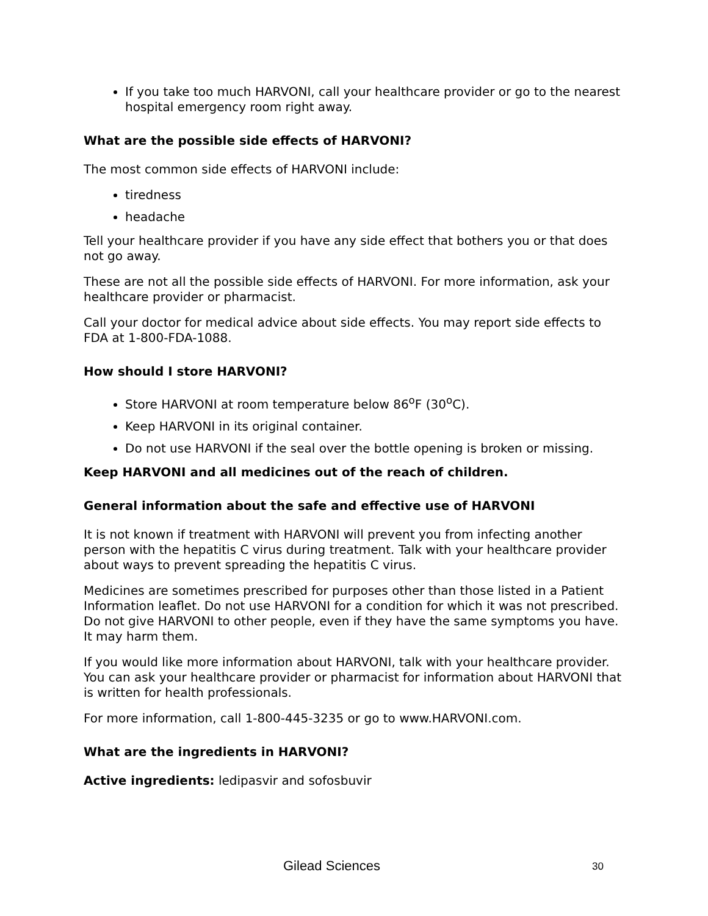If you take too much HARVONI, call your healthcare provider or go to the nearest hospital emergency room right away.
What are the possible side effects of HARVONI?
The most common side effects of HARVONI include:
tiredness
headache
Tell your healthcare provider if you have any side effect that bothers you or that does not go away.
These are not all the possible side effects of HARVONI. For more information, ask your healthcare provider or pharmacist.
Call your doctor for medical advice about side effects. You may report side effects to FDA at 1-800-FDA-1088.
How should I store HARVONI?
Store HARVONI at room temperature below 86<sup>o</sup>F (30<sup>o</sup>C).
Keep HARVONI in its original container.
Do not use HARVONI if the seal over the bottle opening is broken or missing.
Keep HARVONI and all medicines out of the reach of children.
General information about the safe and effective use of HARVONI
It is not known if treatment with HARVONI will prevent you from infecting another person with the hepatitis C virus during treatment. Talk with your healthcare provider about ways to prevent spreading the hepatitis C virus.
Medicines are sometimes prescribed for purposes other than those listed in a Patient Information leaflet. Do not use HARVONI for a condition for which it was not prescribed. Do not give HARVONI to other people, even if they have the same symptoms you have. It may harm them.
If you would like more information about HARVONI, talk with your healthcare provider. You can ask your healthcare provider or pharmacist for information about HARVONI that is written for health professionals.
For more information, call 1-800-445-3235 or go to www.HARVONI.com.
What are the ingredients in HARVONI?
Active ingredients: ledipasvir and sofosbuvir
Gilead Sciences 30